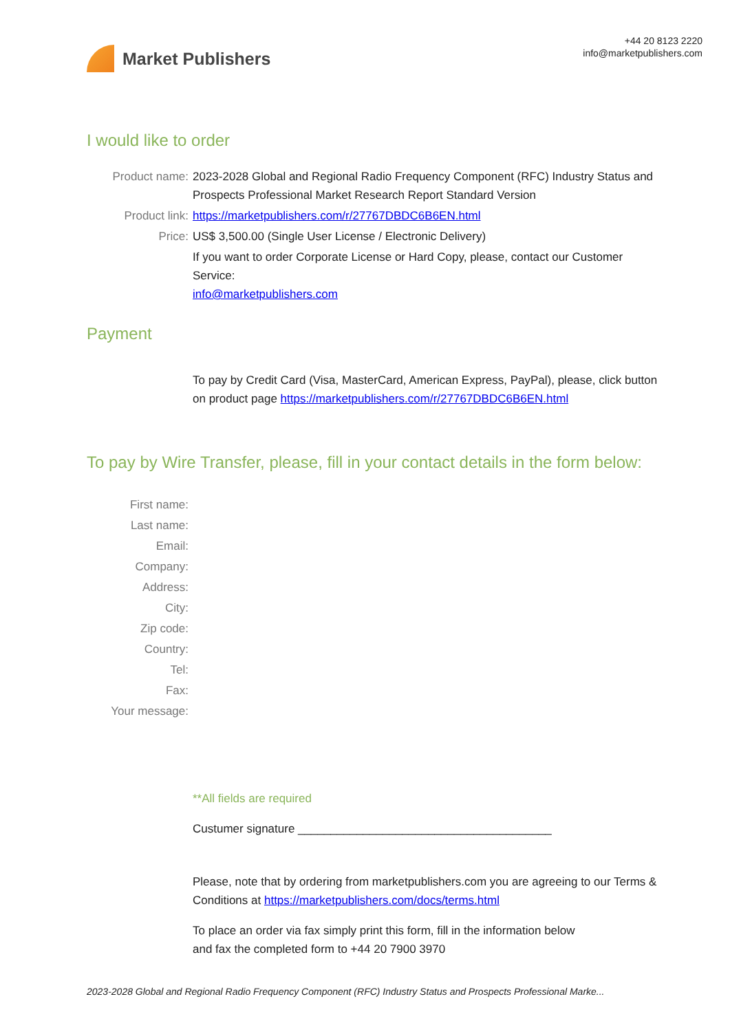Market Publishers
+44 20 8123 2220
info@marketpublishers.com
I would like to order
Product name: 2023-2028 Global and Regional Radio Frequency Component (RFC) Industry Status and Prospects Professional Market Research Report Standard Version
Product link: https://marketpublishers.com/r/27767DBDC6B6EN.html
Price: US$ 3,500.00 (Single User License / Electronic Delivery)
If you want to order Corporate License or Hard Copy, please, contact our Customer Service:
info@marketpublishers.com
Payment
To pay by Credit Card (Visa, MasterCard, American Express, PayPal), please, click button on product page https://marketpublishers.com/r/27767DBDC6B6EN.html
To pay by Wire Transfer, please, fill in your contact details in the form below:
First name:
Last name:
Email:
Company:
Address:
City:
Zip code:
Country:
Tel:
Fax:
Your message:
**All fields are required
Custumer signature _______________________________________
Please, note that by ordering from marketpublishers.com you are agreeing to our Terms & Conditions at https://marketpublishers.com/docs/terms.html
To place an order via fax simply print this form, fill in the information below
and fax the completed form to +44 20 7900 3970
2023-2028 Global and Regional Radio Frequency Component (RFC) Industry Status and Prospects Professional Marke...